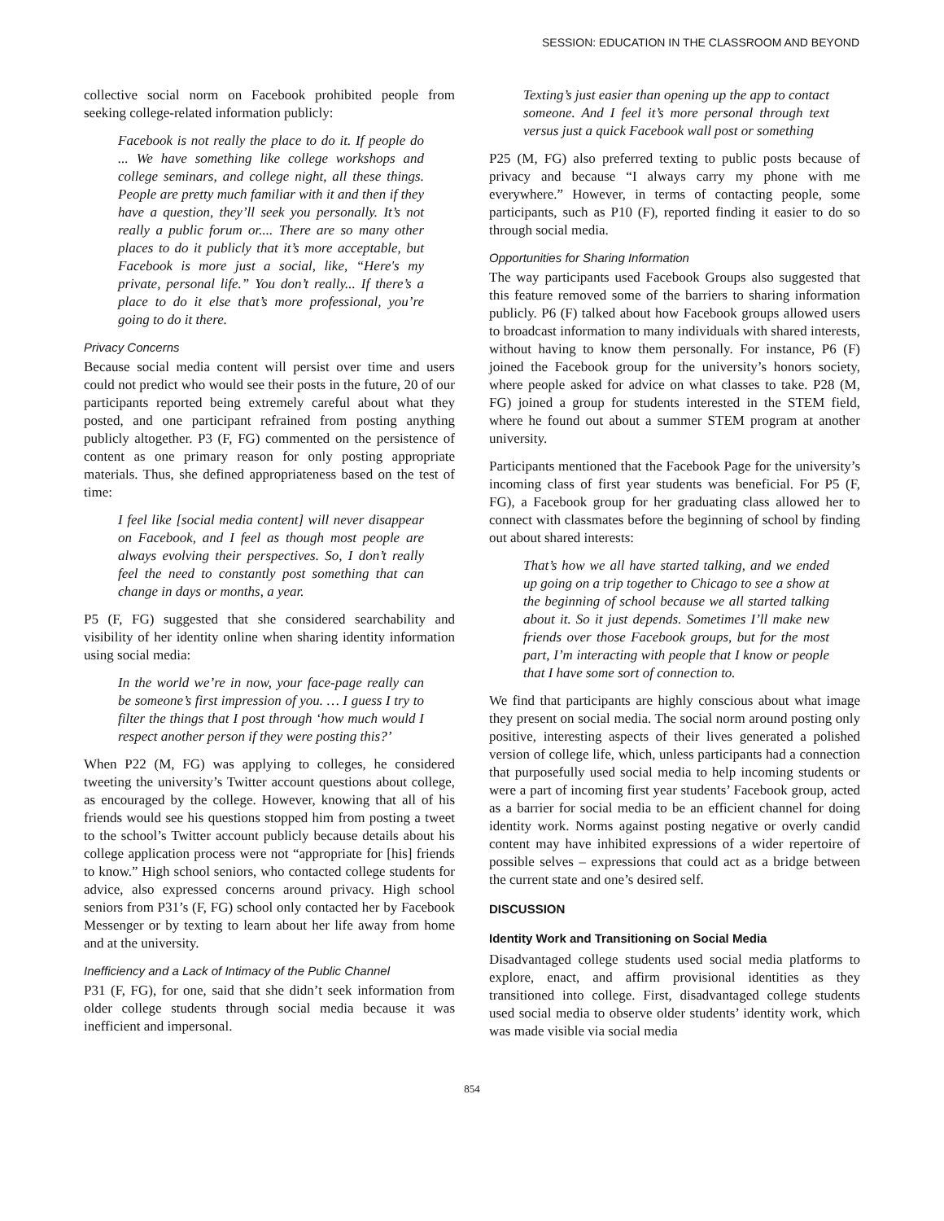SESSION: EDUCATION IN THE CLASSROOM AND BEYOND
collective social norm on Facebook prohibited people from seeking college-related information publicly:
Facebook is not really the place to do it. If people do ... We have something like college workshops and college seminars, and college night, all these things. People are pretty much familiar with it and then if they have a question, they’ll seek you personally. It’s not really a public forum or.... There are so many other places to do it publicly that it’s more acceptable, but Facebook is more just a social, like, “Here's my private, personal life.” You don’t really... If there’s a place to do it else that’s more professional, you’re going to do it there.
Privacy Concerns
Because social media content will persist over time and users could not predict who would see their posts in the future, 20 of our participants reported being extremely careful about what they posted, and one participant refrained from posting anything publicly altogether. P3 (F, FG) commented on the persistence of content as one primary reason for only posting appropriate materials. Thus, she defined appropriateness based on the test of time:
I feel like [social media content] will never disappear on Facebook, and I feel as though most people are always evolving their perspectives. So, I don’t really feel the need to constantly post something that can change in days or months, a year.
P5 (F, FG) suggested that she considered searchability and visibility of her identity online when sharing identity information using social media:
In the world we’re in now, your face-page really can be someone’s first impression of you. … I guess I try to filter the things that I post through ‘how much would I respect another person if they were posting this?’
When P22 (M, FG) was applying to colleges, he considered tweeting the university’s Twitter account questions about college, as encouraged by the college. However, knowing that all of his friends would see his questions stopped him from posting a tweet to the school’s Twitter account publicly because details about his college application process were not “appropriate for [his] friends to know.” High school seniors, who contacted college students for advice, also expressed concerns around privacy. High school seniors from P31’s (F, FG) school only contacted her by Facebook Messenger or by texting to learn about her life away from home and at the university.
Inefficiency and a Lack of Intimacy of the Public Channel
P31 (F, FG), for one, said that she didn’t seek information from older college students through social media because it was inefficient and impersonal.
Texting’s just easier than opening up the app to contact someone. And I feel it’s more personal through text versus just a quick Facebook wall post or something
P25 (M, FG) also preferred texting to public posts because of privacy and because “I always carry my phone with me everywhere.” However, in terms of contacting people, some participants, such as P10 (F), reported finding it easier to do so through social media.
Opportunities for Sharing Information
The way participants used Facebook Groups also suggested that this feature removed some of the barriers to sharing information publicly. P6 (F) talked about how Facebook groups allowed users to broadcast information to many individuals with shared interests, without having to know them personally. For instance, P6 (F) joined the Facebook group for the university’s honors society, where people asked for advice on what classes to take. P28 (M, FG) joined a group for students interested in the STEM field, where he found out about a summer STEM program at another university.
Participants mentioned that the Facebook Page for the university’s incoming class of first year students was beneficial. For P5 (F, FG), a Facebook group for her graduating class allowed her to connect with classmates before the beginning of school by finding out about shared interests:
That’s how we all have started talking, and we ended up going on a trip together to Chicago to see a show at the beginning of school because we all started talking about it. So it just depends. Sometimes I’ll make new friends over those Facebook groups, but for the most part, I’m interacting with people that I know or people that I have some sort of connection to.
We find that participants are highly conscious about what image they present on social media. The social norm around posting only positive, interesting aspects of their lives generated a polished version of college life, which, unless participants had a connection that purposefully used social media to help incoming students or were a part of incoming first year students’ Facebook group, acted as a barrier for social media to be an efficient channel for doing identity work. Norms against posting negative or overly candid content may have inhibited expressions of a wider repertoire of possible selves – expressions that could act as a bridge between the current state and one’s desired self.
DISCUSSION
Identity Work and Transitioning on Social Media
Disadvantaged college students used social media platforms to explore, enact, and affirm provisional identities as they transitioned into college. First, disadvantaged college students used social media to observe older students’ identity work, which was made visible via social media
854